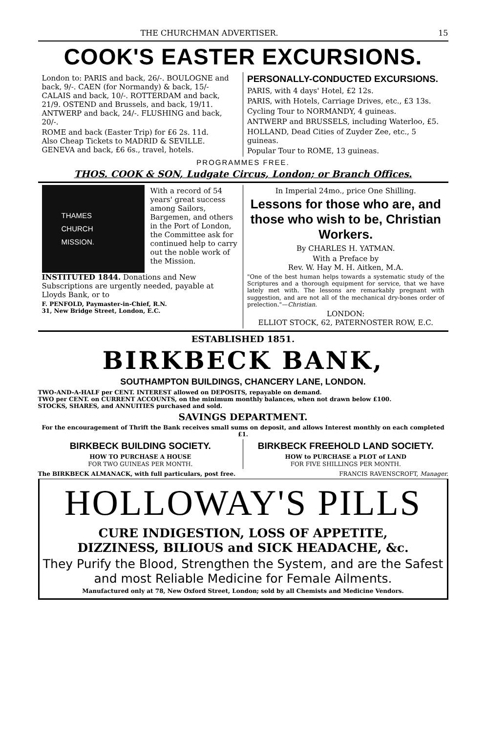THE CHURCHMAN ADVERTISER. 15
COOK'S EASTER EXCURSIONS.
London to: PARIS and back, 26/-. BOULOGNE and back, 9/-. CAEN (for Normandy) & back, 15/- CALAIS and back, 10/-. ROTTERDAM and back, 21/9. OSTEND and Brussels, and back, 19/11. ANTWERP and back, 24/-. FLUSHING and back, 20/-.
ROME and back (Easter Trip) for £6 2s. 11d.
Also Cheap Tickets to MADRID & SEVILLE.
GENEVA and back, £6 6s., travel, hotels.
PERSONALLY-CONDUCTED EXCURSIONS.
PARIS, with 4 days' Hotel, £2 12s.
PARIS, with Hotels, Carriage Drives, etc., £3 13s.
Cycling Tour to NORMANDY, 4 guineas.
ANTWERP and BRUSSELS, including Waterloo, £5.
HOLLAND, Dead Cities of Zuyder Zee, etc., 5 guineas.
Popular Tour to ROME, 13 guineas.
PROGRAMMES FREE.
THOS. COOK & SON, Ludgate Circus, London; or Branch Offices.
THAMES
CHURCH
MISSION.
With a record of 54 years' great success among Sailors, Bargemen, and others in the Port of London, the Committee ask for continued help to carry out the noble work of the Mission.
INSTITUTED 1844. Donations and New Subscriptions are urgently needed, payable at Lloyds Bank, or to
F. PENFOLD, Paymaster-in-Chief, R.N.
31, New Bridge Street, London, E.C.
In Imperial 24mo., price One Shilling.
Lessons for those who are, and those who wish to be, Christian Workers.
By CHARLES H. YATMAN.
With a Preface by
Rev. W. Hay M. H. Aitken, M.A.
"One of the best human helps towards a systematic study of the Scriptures and a thorough equipment for service, that we have lately met with. The lessons are remarkably pregnant with suggestion, and are not all of the mechanical dry-bones order of prelection."—Christian.
LONDON:
ELLIOT STOCK, 62, PATERNOSTER ROW, E.C.
ESTABLISHED 1851.
BIRKBECK BANK,
SOUTHAMPTON BUILDINGS, CHANCERY LANE, LONDON.
TWO-AND-A-HALF per CENT. INTEREST allowed on DEPOSITS, repayable on demand.
TWO per CENT. on CURRENT ACCOUNTS, on the minimum monthly balances, when not drawn below £100.
STOCKS, SHARES, and ANNUITIES purchased and sold.
SAVINGS DEPARTMENT.
For the encouragement of Thrift the Bank receives small sums on deposit, and allows Interest monthly on each completed £1.
BIRKBECK BUILDING SOCIETY.
HOW TO PURCHASE A HOUSE
FOR TWO GUINEAS PER MONTH.
BIRKBECK FREEHOLD LAND SOCIETY.
HOW to PURCHASE a PLOT of LAND
FOR FIVE SHILLINGS PER MONTH.
The BIRKBECK ALMANACK, with full particulars, post free. FRANCIS RAVENSCROFT, Manager.
HOLLOWAY'S PILLS
CURE INDIGESTION, LOSS OF APPETITE,
DIZZINESS, BILIOUS and SICK HEADACHE, &c.
They Purify the Blood, Strengthen the System, and are the Safest and most Reliable Medicine for Female Ailments.
Manufactured only at 78, New Oxford Street, London; sold by all Chemists and Medicine Vendors.